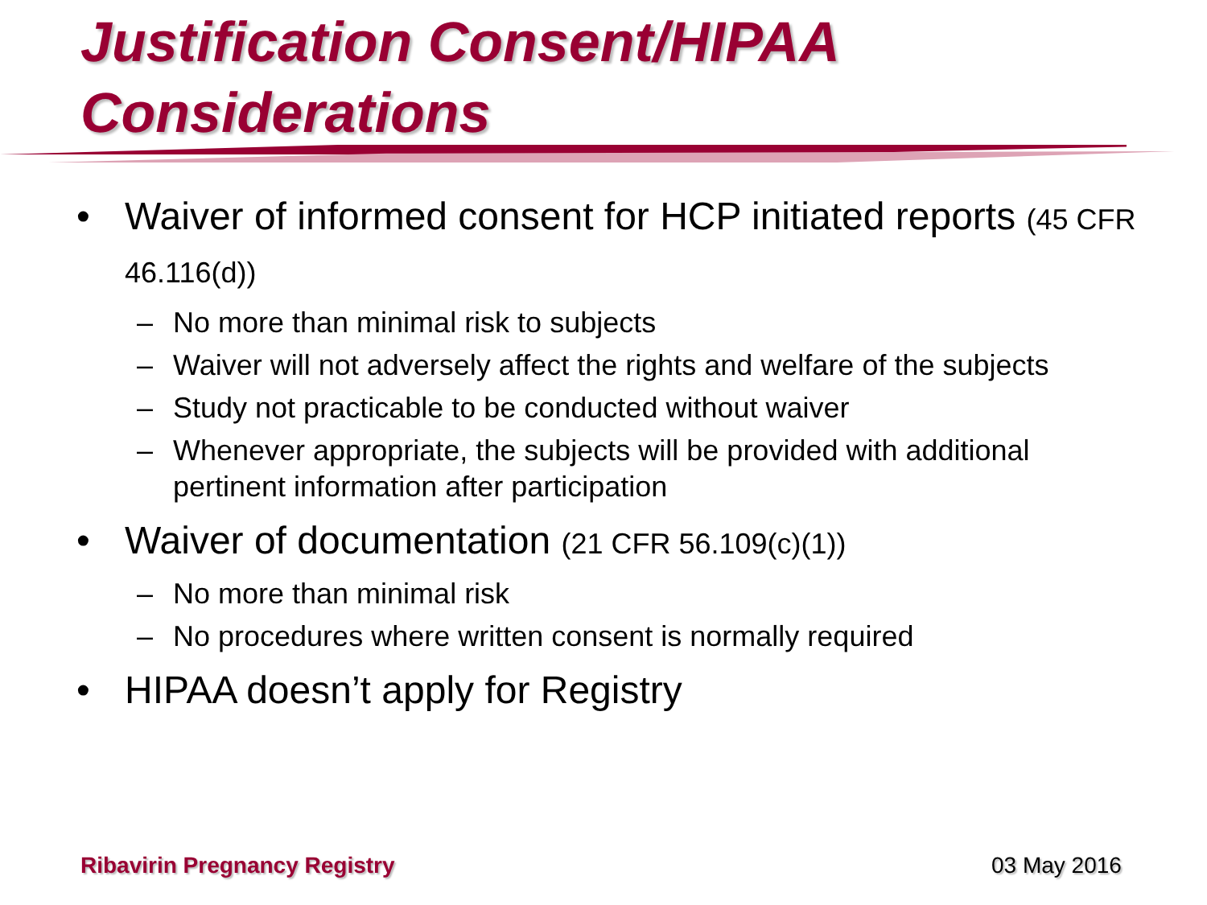Justification Consent/HIPAA
Considerations
• Waiver of informed consent for HCP initiated reports (45 CFR 46.116(d))
– No more than minimal risk to subjects
– Waiver will not adversely affect the rights and welfare of the subjects
– Study not practicable to be conducted without waiver
– Whenever appropriate, the subjects will be provided with additional pertinent information after participation
• Waiver of documentation (21 CFR 56.109(c)(1))
– No more than minimal risk
– No procedures where written consent is normally required
• HIPAA doesn’t apply for Registry
Ribavirin Pregnancy Registry 03 May 2016